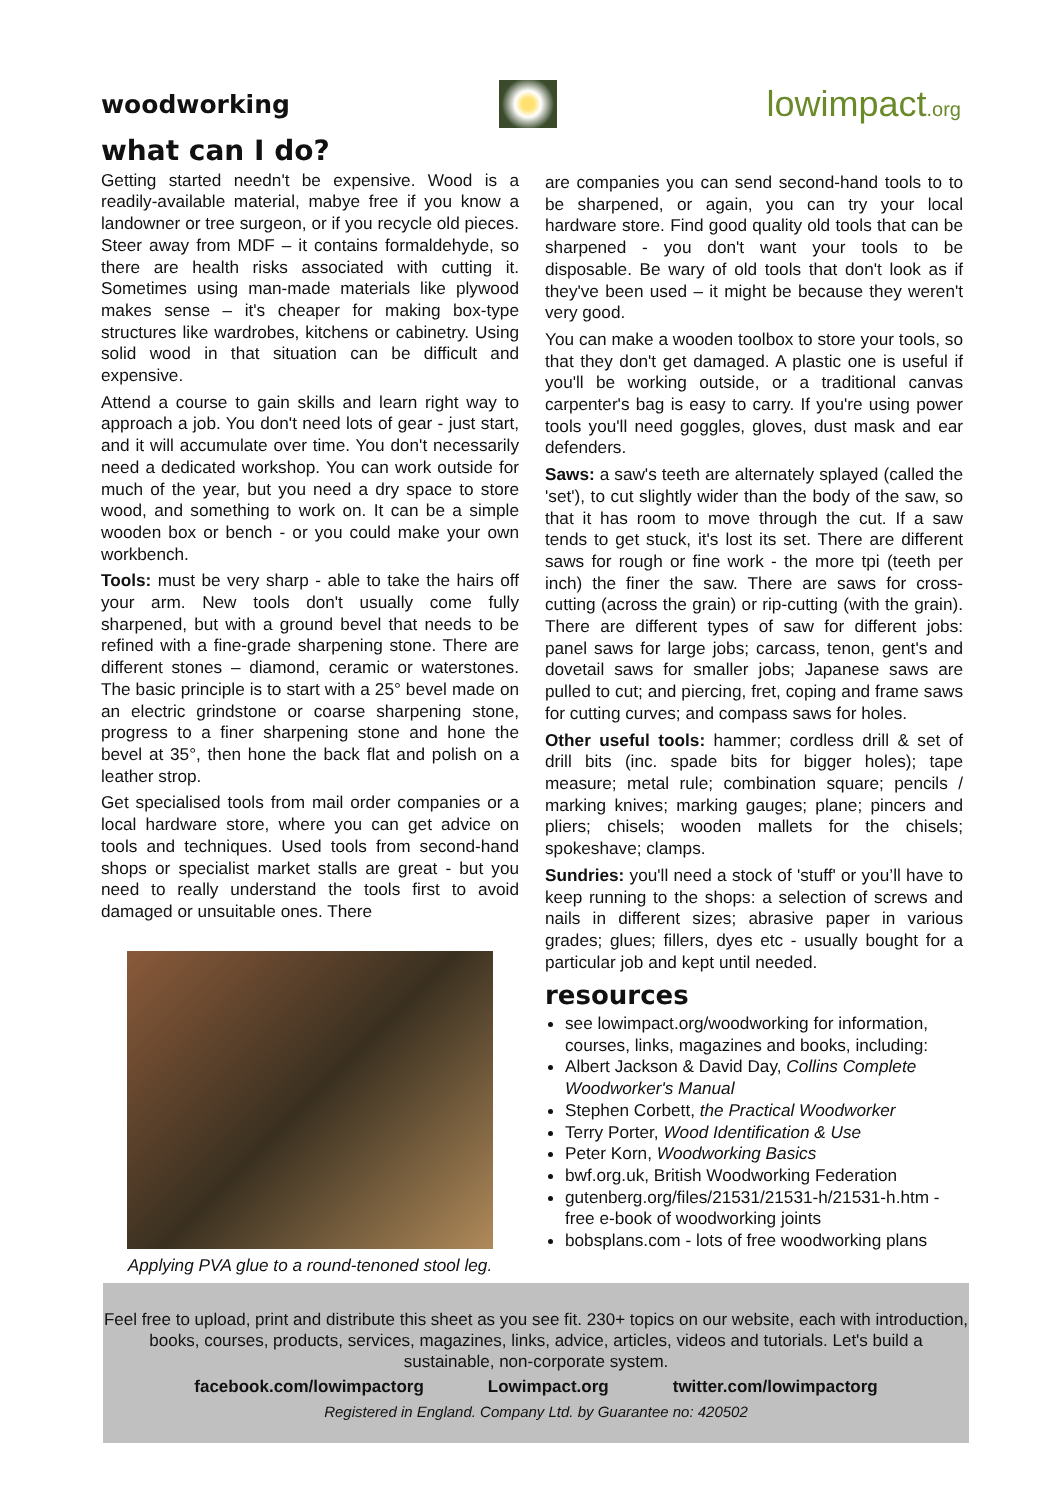woodworking
lowimpact.org
what can I do?
Getting started needn't be expensive. Wood is a readily-available material, mabye free if you know a landowner or tree surgeon, or if you recycle old pieces. Steer away from MDF – it contains formaldehyde, so there are health risks associated with cutting it. Sometimes using man-made materials like plywood makes sense – it's cheaper for making box-type structures like wardrobes, kitchens or cabinetry. Using solid wood in that situation can be difficult and expensive.
Attend a course to gain skills and learn right way to approach a job. You don't need lots of gear - just start, and it will accumulate over time. You don't necessarily need a dedicated workshop. You can work outside for much of the year, but you need a dry space to store wood, and something to work on. It can be a simple wooden box or bench - or you could make your own workbench.
Tools: must be very sharp - able to take the hairs off your arm. New tools don't usually come fully sharpened, but with a ground bevel that needs to be refined with a fine-grade sharpening stone. There are different stones – diamond, ceramic or waterstones. The basic principle is to start with a 25° bevel made on an electric grindstone or coarse sharpening stone, progress to a finer sharpening stone and hone the bevel at 35°, then hone the back flat and polish on a leather strop.
Get specialised tools from mail order companies or a local hardware store, where you can get advice on tools and techniques. Used tools from second-hand shops or specialist market stalls are great - but you need to really understand the tools first to avoid damaged or unsuitable ones. There
Applying PVA glue to a round-tenoned stool leg.
are companies you can send second-hand tools to to be sharpened, or again, you can try your local hardware store. Find good quality old tools that can be sharpened - you don't want your tools to be disposable. Be wary of old tools that don't look as if they've been used – it might be because they weren't very good.
You can make a wooden toolbox to store your tools, so that they don't get damaged. A plastic one is useful if you'll be working outside, or a traditional canvas carpenter's bag is easy to carry. If you're using power tools you'll need goggles, gloves, dust mask and ear defenders.
Saws: a saw's teeth are alternately splayed (called the 'set'), to cut slightly wider than the body of the saw, so that it has room to move through the cut. If a saw tends to get stuck, it's lost its set. There are different saws for rough or fine work - the more tpi (teeth per inch) the finer the saw. There are saws for cross-cutting (across the grain) or rip-cutting (with the grain). There are different types of saw for different jobs: panel saws for large jobs; carcass, tenon, gent's and dovetail saws for smaller jobs; Japanese saws are pulled to cut; and piercing, fret, coping and frame saws for cutting curves; and compass saws for holes.
Other useful tools: hammer; cordless drill & set of drill bits (inc. spade bits for bigger holes); tape measure; metal rule; combination square; pencils / marking knives; marking gauges; plane; pincers and pliers; chisels; wooden mallets for the chisels; spokeshave; clamps.
Sundries: you'll need a stock of 'stuff' or you’ll have to keep running to the shops: a selection of screws and nails in different sizes; abrasive paper in various grades; glues; fillers, dyes etc - usually bought for a particular job and kept until needed.
resources
see lowimpact.org/woodworking for information, courses, links, magazines and books, including:
Albert Jackson & David Day, Collins Complete Woodworker's Manual
Stephen Corbett, the Practical Woodworker
Terry Porter, Wood Identification & Use
Peter Korn, Woodworking Basics
bwf.org.uk, British Woodworking Federation
gutenberg.org/files/21531/21531-h/21531-h.htm - free e-book of woodworking joints
bobsplans.com - lots of free woodworking plans
Feel free to upload, print and distribute this sheet as you see fit. 230+ topics on our website, each with introduction, books, courses, products, services, magazines, links, advice, articles, videos and tutorials. Let's build a sustainable, non-corporate system.
facebook.com/lowimpactorg Lowimpact.org twitter.com/lowimpactorg
Registered in England. Company Ltd. by Guarantee no: 420502